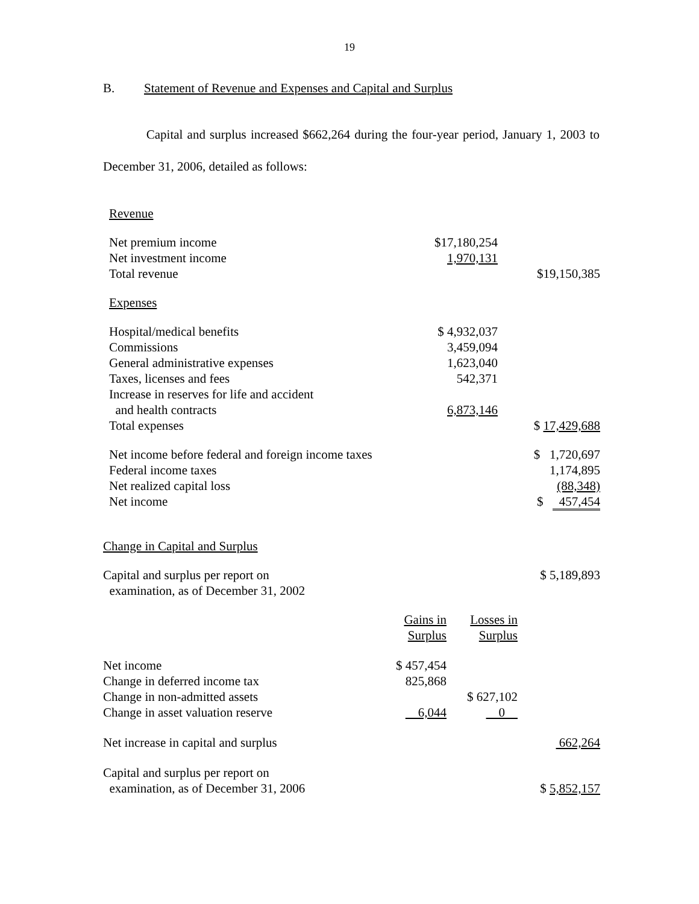19
B. Statement of Revenue and Expenses and Capital and Surplus
Capital and surplus increased $662,264 during the four-year period, January 1, 2003 to December 31, 2006, detailed as follows:
| Revenue | | |
| Net premium income | $17,180,254 | |
| Net investment income | 1,970,131 | |
| Total revenue | | $19,150,385 |
| Expenses | | |
| Hospital/medical benefits | $ 4,932,037 | |
| Commissions | 3,459,094 | |
| General administrative expenses | 1,623,040 | |
| Taxes, licenses and fees | 542,371 | |
| Increase in reserves for life and accident | | |
| and health contracts | 6,873,146 | |
| Total expenses | | $ 17,429,688 |
| Net income before federal and foreign income taxes | | $ 1,720,697 |
| Federal income taxes | | 1,174,895 |
| Net realized capital loss | | (88,348) |
| Net income | | $ 457,454 |
| Change in Capital and Surplus | | | |
| Capital and surplus per report on examination, as of December 31, 2002 | | | $ 5,189,893 |
| | Gains in Surplus | Losses in Surplus | |
| Net income | $ 457,454 | | |
| Change in deferred income tax | 825,868 | | |
| Change in non-admitted assets | | $ 627,102 | |
| Change in asset valuation reserve | 6,044 | 0 | |
| Net increase in capital and surplus | | | 662,264 |
| Capital and surplus per report on examination, as of December 31, 2006 | | | $ 5,852,157 |